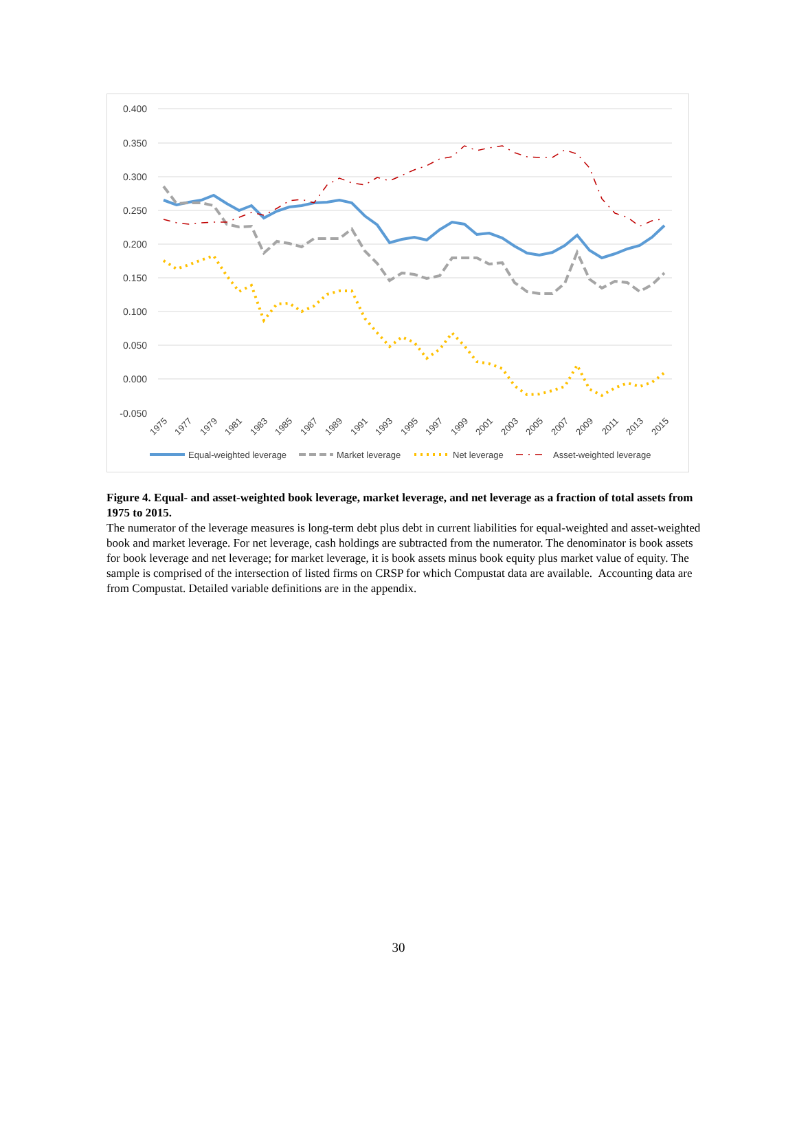0.400
0.350
0.300
0.250
0.200
0.150
0.100
0.050
0.000
-0.050
1975
1977
1979
1981
1983
1985
1987
1989
1991
1993
1995
1997
1999
2001
2003
2005
2007
2009
2011
2013
2015
Equal-weighted leverage
Market leverage
Net leverage
Asset-weighted leverage
Figure 4. Equal- and asset-weighted book leverage, market leverage, and net leverage as a fraction of total assets from 1975 to 2015.
The numerator of the leverage measures is long-term debt plus debt in current liabilities for equal-weighted and asset-weighted book and market leverage. For net leverage, cash holdings are subtracted from the numerator. The denominator is book assets for book leverage and net leverage; for market leverage, it is book assets minus book equity plus market value of equity. The sample is comprised of the intersection of listed firms on CRSP for which Compustat data are available. Accounting data are from Compustat. Detailed variable definitions are in the appendix.
30